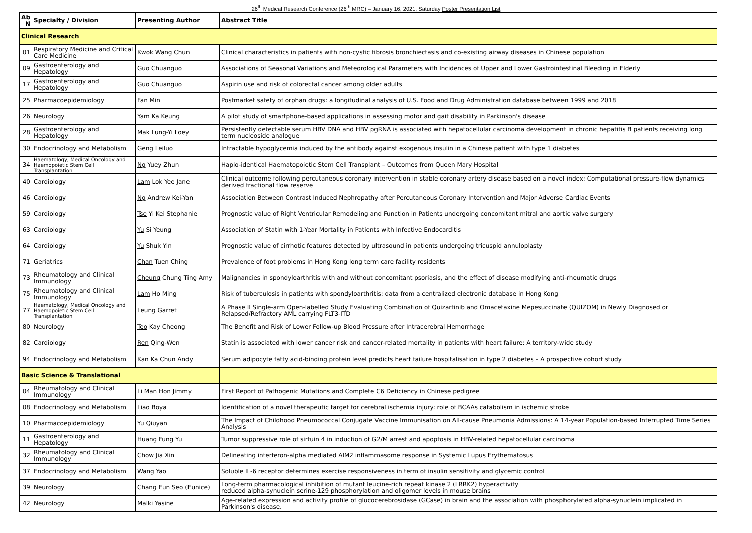26<sup>th</sup> Medical Research Conference (26<sup>th</sup> MRC) – January 16, 2021, Saturday Poster Presentation List
| Ab N | Specialty / Division | Presenting Author | Abstract Title |
| --- | --- | --- | --- |
| Clinical Research | | | |
| 01 | Respiratory Medicine and Critical Care Medicine | Kwok Wang Chun | Clinical characteristics in patients with non-cystic fibrosis bronchiectasis and co-existing airway diseases in Chinese population |
| 09 | Gastroenterology and Hepatology | Guo Chuanguo | Associations of Seasonal Variations and Meteorological Parameters with Incidences of Upper and Lower Gastrointestinal Bleeding in Elderly |
| 17 | Gastroenterology and Hepatology | Guo Chuanguo | Aspirin use and risk of colorectal cancer among older adults |
| 25 | Pharmacoepidemiology | Fan Min | Postmarket safety of orphan drugs: a longitudinal analysis of U.S. Food and Drug Administration database between 1999 and 2018 |
| 26 | Neurology | Yam Ka Keung | A pilot study of smartphone-based applications in assessing motor and gait disability in Parkinson's disease |
| 28 | Gastroenterology and Hepatology | Mak Lung-Yi Loey | Persistently detectable serum HBV DNA and HBV pgRNA is associated with hepatocellular carcinoma development in chronic hepatitis B patients receiving long term nucleoside analogue |
| 30 | Endocrinology and Metabolism | Geng Leiluo | Intractable hypoglycemia induced by the antibody against exogenous insulin in a Chinese patient with type 1 diabetes |
| 34 | Haematology, Medical Oncology and Haemopoietic Stem Cell Transplantation | Ng Yuey Zhun | Haplo-identical Haematopoietic Stem Cell Transplant – Outcomes from Queen Mary Hospital |
| 40 | Cardiology | Lam Lok Yee Jane | Clinical outcome following percutaneous coronary intervention in stable coronary artery disease based on a novel index: Computational pressure-flow dynamics derived fractional flow reserve |
| 46 | Cardiology | Ng Andrew Kei-Yan | Association Between Contrast Induced Nephropathy after Percutaneous Coronary Intervention and Major Adverse Cardiac Events |
| 59 | Cardiology | Tse Yi Kei Stephanie | Prognostic value of Right Ventricular Remodeling and Function in Patients undergoing concomitant mitral and aortic valve surgery |
| 63 | Cardiology | Yu Si Yeung | Association of Statin with 1-Year Mortality in Patients with Infective Endocarditis |
| 64 | Cardiology | Yu Shuk Yin | Prognostic value of cirrhotic features detected by ultrasound in patients undergoing tricuspid annuloplasty |
| 71 | Geriatrics | Chan Tuen Ching | Prevalence of foot problems in Hong Kong long term care facility residents |
| 73 | Rheumatology and Clinical Immunology | Cheung Chung Ting Amy | Malignancies in spondyloarthritis with and without concomitant psoriasis, and the effect of disease modifying anti-rheumatic drugs |
| 75 | Rheumatology and Clinical Immunology | Lam Ho Ming | Risk of tuberculosis in patients with spondyloarthritis: data from a centralized electronic database in Hong Kong |
| 77 | Haematology, Medical Oncology and Haemopoietic Stem Cell Transplantation | Leung Garret | A Phase II Single-arm Open-labelled Study Evaluating Combination of Quizartinib and Omacetaxine Mepesuccinate (QUIZOM) in Newly Diagnosed or Relapsed/Refractory AML carrying FLT3-ITD |
| 80 | Neurology | Teo Kay Cheong | The Benefit and Risk of Lower Follow-up Blood Pressure after Intracerebral Hemorrhage |
| 82 | Cardiology | Ren Qing-Wen | Statin is associated with lower cancer risk and cancer-related mortality in patients with heart failure: A territory-wide study |
| 94 | Endocrinology and Metabolism | Kan Ka Chun Andy | Serum adipocyte fatty acid-binding protein level predicts heart failure hospitalisation in type 2 diabetes – A prospective cohort study |
| Basic Science & Translational | | | |
| 04 | Rheumatology and Clinical Immunology | Li Man Hon Jimmy | First Report of Pathogenic Mutations and Complete C6 Deficiency in Chinese pedigree |
| 08 | Endocrinology and Metabolism | Liao Boya | Identification of a novel therapeutic target for cerebral ischemia injury: role of BCAAs catabolism in ischemic stroke |
| 10 | Pharmacoepidemiology | Yu Qiuyan | The Impact of Childhood Pneumococcal Conjugate Vaccine Immunisation on All-cause Pneumonia Admissions: A 14-year Population-based Interrupted Time Series Analysis |
| 11 | Gastroenterology and Hepatology | Huang Fung Yu | Tumor suppressive role of sirtuin 4 in induction of G2/M arrest and apoptosis in HBV-related hepatocellular carcinoma |
| 32 | Rheumatology and Clinical Immunology | Chow Jia Xin | Delineating interferon-alpha mediated AIM2 inflammasome response in Systemic Lupus Erythematosus |
| 37 | Endocrinology and Metabolism | Wang Yao | Soluble IL-6 receptor determines exercise responsiveness in term of insulin sensitivity and glycemic control |
| 39 | Neurology | Chang Eun Seo (Eunice) | Long-term pharmacological inhibition of mutant leucine-rich repeat kinase 2 (LRRK2) hyperactivity reduced alpha-synuclein serine-129 phosphorylation and oligomer levels in mouse brains |
| 42 | Neurology | Malki Yasine | Age-related expression and activity profile of glucocerebrosidase (GCase) in brain and the association with phosphorylated alpha-synuclein implicated in Parkinson's disease. |